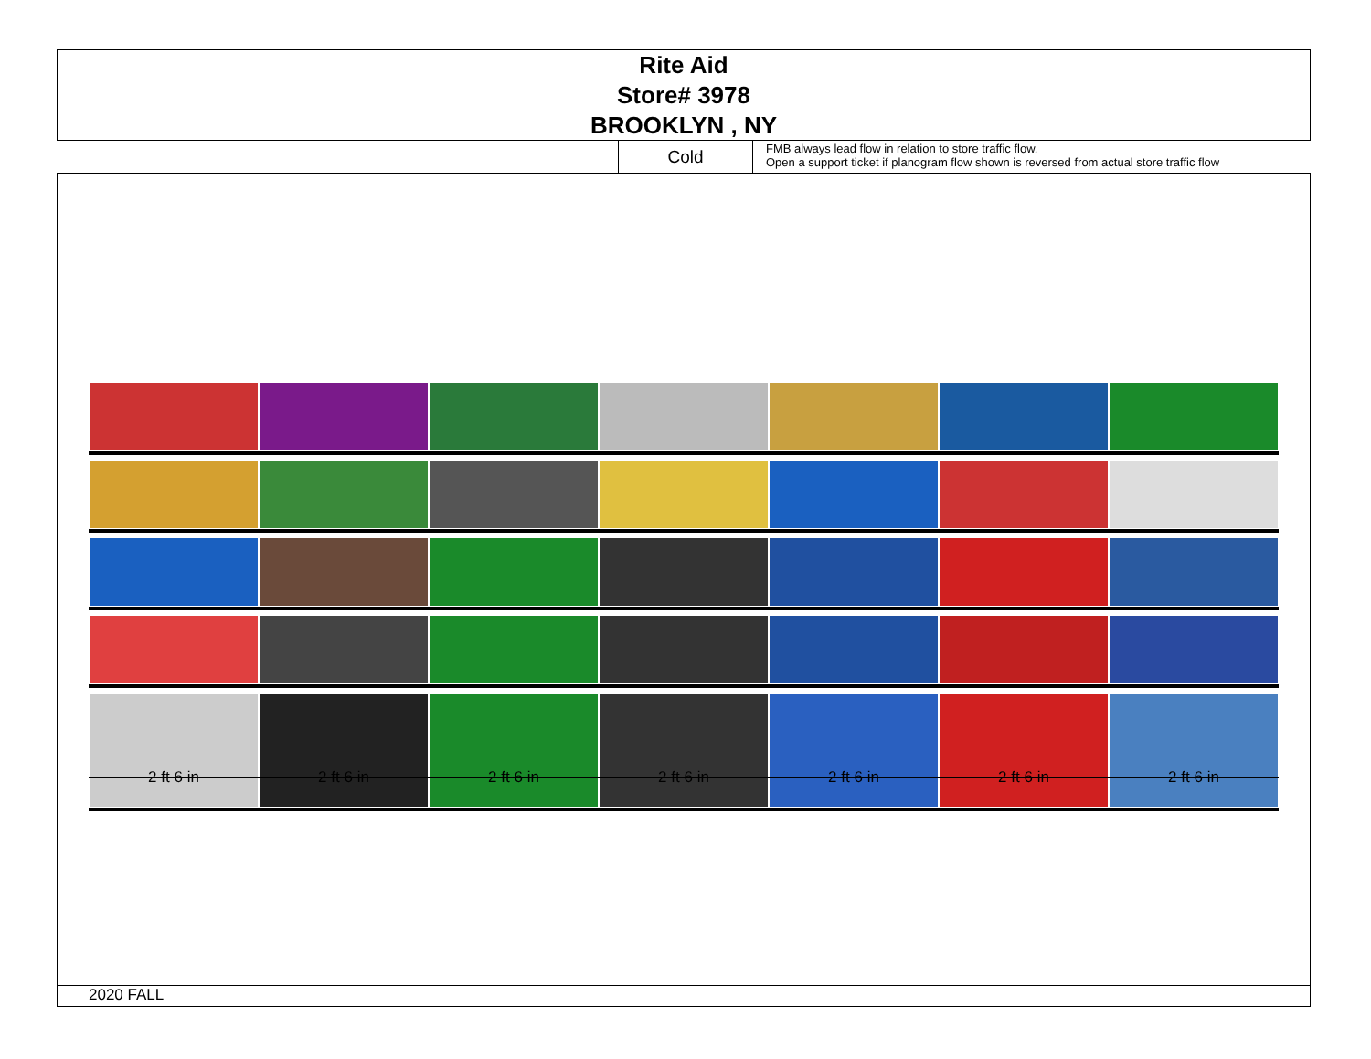Rite Aid
Store# 3978
BROOKLYN , NY
Cold
FMB always lead flow in relation to store traffic flow.
Open a support ticket if planogram flow shown is reversed from actual store traffic flow
2 ft 6 in 2 ft 6 in 2 ft 6 in 2 ft 6 in 2 ft 6 in 2 ft 6 in 2 ft 6 in
2020 FALL